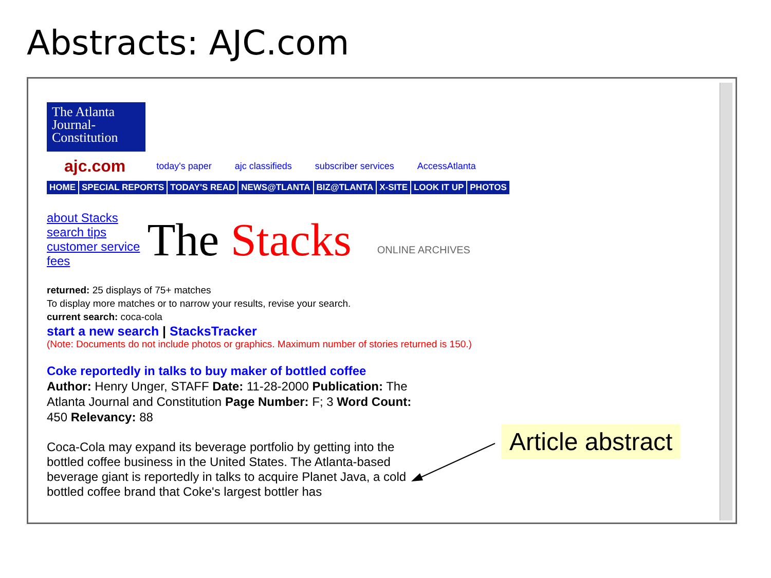Abstracts: AJC.com
The Atlanta
Journal-
Constitution
ajc.com today's paper ajc classifieds subscriber services AccessAtlanta
HOME SPECIAL REPORTS TODAY'S READ NEWS@TLANTA BIZ@TLANTA X-SITE LOOK IT UP PHOTOS
about Stacks
search tips
customer service
fees
The Stacks
ONLINE ARCHIVES
returned: 25 displays of 75+ matches
To display more matches or to narrow your results, revise your search.
current search: coca-cola
start a new search | StacksTracker
(Note: Documents do not include photos or graphics. Maximum number of stories returned is 150.)
Coke reportedly in talks to buy maker of bottled coffee
Author: Henry Unger, STAFF Date: 11-28-2000 Publication: The Atlanta Journal and Constitution Page Number: F; 3 Word Count: 450 Relevancy: 88
Coca-Cola may expand its beverage portfolio by getting into the bottled coffee business in the United States. The Atlanta-based beverage giant is reportedly in talks to acquire Planet Java, a cold bottled coffee brand that Coke's largest bottler has
Article abstract